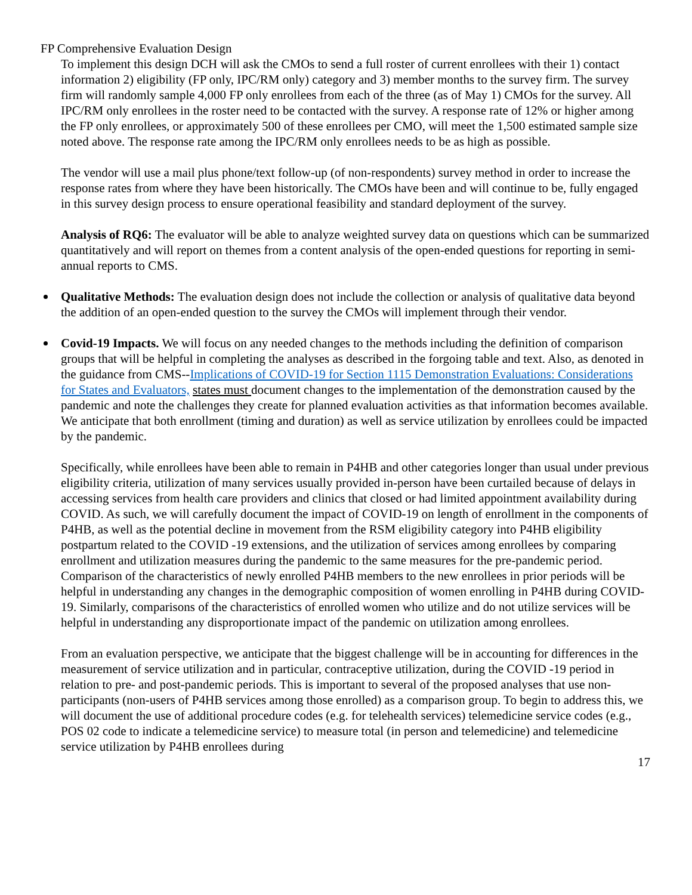FP Comprehensive Evaluation Design
To implement this design DCH will ask the CMOs to send a full roster of current enrollees with their 1) contact information 2) eligibility (FP only, IPC/RM only) category and 3) member months to the survey firm. The survey firm will randomly sample 4,000 FP only enrollees from each of the three (as of May 1) CMOs for the survey. All IPC/RM only enrollees in the roster need to be contacted with the survey. A response rate of 12% or higher among the FP only enrollees, or approximately 500 of these enrollees per CMO, will meet the 1,500 estimated sample size noted above. The response rate among the IPC/RM only enrollees needs to be as high as possible.
The vendor will use a mail plus phone/text follow-up (of non-respondents) survey method in order to increase the response rates from where they have been historically. The CMOs have been and will continue to be, fully engaged in this survey design process to ensure operational feasibility and standard deployment of the survey.
Analysis of RQ6: The evaluator will be able to analyze weighted survey data on questions which can be summarized quantitatively and will report on themes from a content analysis of the open-ended questions for reporting in semi-annual reports to CMS.
Qualitative Methods: The evaluation design does not include the collection or analysis of qualitative data beyond the addition of an open-ended question to the survey the CMOs will implement through their vendor.
Covid-19 Impacts. We will focus on any needed changes to the methods including the definition of comparison groups that will be helpful in completing the analyses as described in the forgoing table and text. Also, as denoted in the guidance from CMS--Implications of COVID-19 for Section 1115 Demonstration Evaluations: Considerations for States and Evaluators, states must document changes to the implementation of the demonstration caused by the pandemic and note the challenges they create for planned evaluation activities as that information becomes available. We anticipate that both enrollment (timing and duration) as well as service utilization by enrollees could be impacted by the pandemic.
Specifically, while enrollees have been able to remain in P4HB and other categories longer than usual under previous eligibility criteria, utilization of many services usually provided in-person have been curtailed because of delays in accessing services from health care providers and clinics that closed or had limited appointment availability during COVID. As such, we will carefully document the impact of COVID-19 on length of enrollment in the components of P4HB, as well as the potential decline in movement from the RSM eligibility category into P4HB eligibility postpartum related to the COVID -19 extensions, and the utilization of services among enrollees by comparing enrollment and utilization measures during the pandemic to the same measures for the pre-pandemic period. Comparison of the characteristics of newly enrolled P4HB members to the new enrollees in prior periods will be helpful in understanding any changes in the demographic composition of women enrolling in P4HB during COVID-19. Similarly, comparisons of the characteristics of enrolled women who utilize and do not utilize services will be helpful in understanding any disproportionate impact of the pandemic on utilization among enrollees.
From an evaluation perspective, we anticipate that the biggest challenge will be in accounting for differences in the measurement of service utilization and in particular, contraceptive utilization, during the COVID -19 period in relation to pre- and post-pandemic periods. This is important to several of the proposed analyses that use non-participants (non-users of P4HB services among those enrolled) as a comparison group. To begin to address this, we will document the use of additional procedure codes (e.g. for telehealth services) telemedicine service codes (e.g., POS 02 code to indicate a telemedicine service) to measure total (in person and telemedicine) and telemedicine service utilization by P4HB enrollees during
17